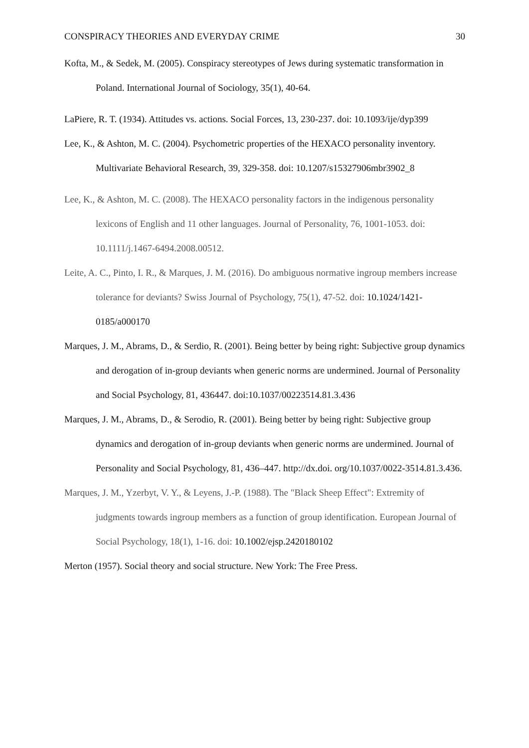CONSPIRACY THEORIES AND EVERYDAY CRIME 30
Kofta, M., & Sedek, M. (2005). Conspiracy stereotypes of Jews during systematic transformation in Poland. International Journal of Sociology, 35(1), 40-64.
LaPiere, R. T. (1934). Attitudes vs. actions. Social Forces, 13, 230-237. doi: 10.1093/ije/dyp399
Lee, K., & Ashton, M. C. (2004). Psychometric properties of the HEXACO personality inventory. Multivariate Behavioral Research, 39, 329-358. doi: 10.1207/s15327906mbr3902_8
Lee, K., & Ashton, M. C. (2008). The HEXACO personality factors in the indigenous personality lexicons of English and 11 other languages. Journal of Personality, 76, 1001-1053. doi: 10.1111/j.1467-6494.2008.00512.
Leite, A. C., Pinto, I. R., & Marques, J. M. (2016). Do ambiguous normative ingroup members increase tolerance for deviants? Swiss Journal of Psychology, 75(1), 47-52. doi: 10.1024/1421-0185/a000170
Marques, J. M., Abrams, D., & Serdio, R. (2001). Being better by being right: Subjective group dynamics and derogation of in-group deviants when generic norms are undermined. Journal of Personality and Social Psychology, 81, 436447. doi:10.1037/00223514.81.3.436
Marques, J. M., Abrams, D., & Serodio, R. (2001). Being better by being right: Subjective group dynamics and derogation of in-group deviants when generic norms are undermined. Journal of Personality and Social Psychology, 81, 436–447. http://dx.doi. org/10.1037/0022-3514.81.3.436.
Marques, J. M., Yzerbyt, V. Y., & Leyens, J.-P. (1988). The "Black Sheep Effect": Extremity of judgments towards ingroup members as a function of group identification. European Journal of Social Psychology, 18(1), 1-16. doi: 10.1002/ejsp.2420180102
Merton (1957). Social theory and social structure. New York: The Free Press.